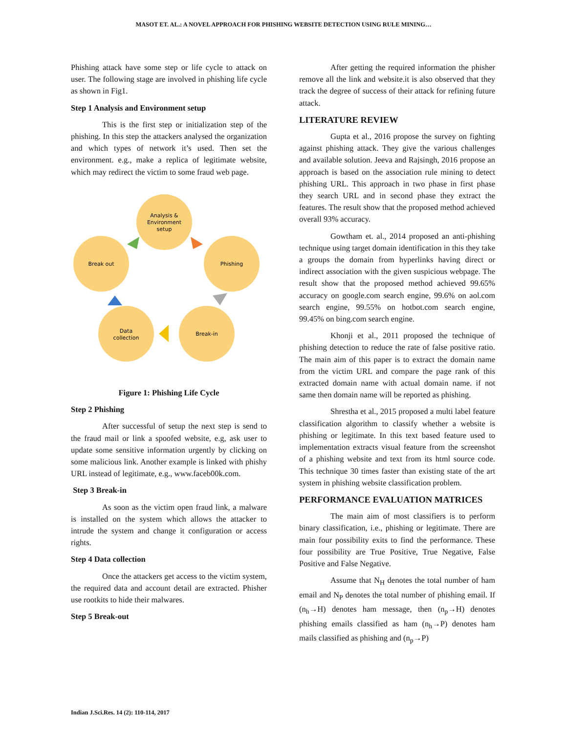MASOT ET. AL.: A NOVEL APPROACH FOR PHISHING WEBSITE DETECTION USING RULE MINING…
Phishing attack have some step or life cycle to attack on user. The following stage are involved in phishing life cycle as shown in Fig1.
Step 1 Analysis and Environment setup
This is the first step or initialization step of the phishing. In this step the attackers analysed the organization and which types of network it’s used. Then set the environment. e.g., make a replica of legitimate website, which may redirect the victim to some fraud web page.
Analysis &
Environment
setup
Break out
Phishing
Data
collection
Break-in
Figure 1: Phishing Life Cycle
Step 2 Phishing
After successful of setup the next step is send to the fraud mail or link a spoofed website, e.g, ask user to update some sensitive information urgently by clicking on some malicious link. Another example is linked with phishy URL instead of legitimate, e.g., www.faceb00k.com.
Step 3 Break-in
As soon as the victim open fraud link, a malware is installed on the system which allows the attacker to intrude the system and change it configuration or access rights.
Step 4 Data collection
Once the attackers get access to the victim system, the required data and account detail are extracted. Phisher use rootkits to hide their malwares.
Step 5 Break-out
After getting the required information the phisher remove all the link and website.it is also observed that they track the degree of success of their attack for refining future attack.
LITERATURE REVIEW
Gupta et al., 2016 propose the survey on fighting against phishing attack. They give the various challenges and available solution. Jeeva and Rajsingh, 2016 propose an approach is based on the association rule mining to detect phishing URL. This approach in two phase in first phase they search URL and in second phase they extract the features. The result show that the proposed method achieved overall 93% accuracy.
Gowtham et. al., 2014 proposed an anti-phishing technique using target domain identification in this they take a groups the domain from hyperlinks having direct or indirect association with the given suspicious webpage. The result show that the proposed method achieved 99.65% accuracy on google.com search engine, 99.6% on aol.com search engine, 99.55% on hotbot.com search engine, 99.45% on bing.com search engine.
Khonji et al., 2011 proposed the technique of phishing detection to reduce the rate of false positive ratio. The main aim of this paper is to extract the domain name from the victim URL and compare the page rank of this extracted domain name with actual domain name. if not same then domain name will be reported as phishing.
Shrestha et al., 2015 proposed a multi label feature classification algorithm to classify whether a website is phishing or legitimate. In this text based feature used to implementation extracts visual feature from the screenshot of a phishing website and text from its html source code. This technique 30 times faster than existing state of the art system in phishing website classification problem.
PERFORMANCE EVALUATION MATRICES
The main aim of most classifiers is to perform binary classification, i.e., phishing or legitimate. There are main four possibility exits to find the performance. These four possibility are True Positive, True Negative, False Positive and False Negative.
Assume that N<sub>H</sub> denotes the total number of ham email and N<sub>P</sub> denotes the total number of phishing email. If (n<sub>h</sub>→H) denotes ham message, then (n<sub>p</sub>→H) denotes phishing emails classified as ham (n<sub>h</sub>→P) denotes ham mails classified as phishing and (n<sub>p</sub>→P)
Indian J.Sci.Res. 14 (2): 110-114, 2017